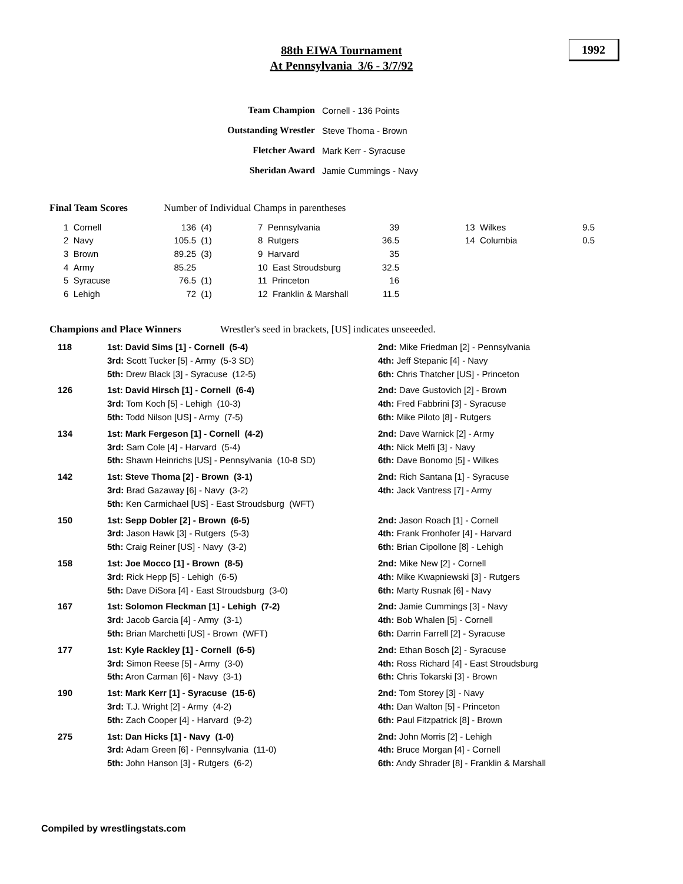88th EIWA Tournament
At Pennsylvania 3/6 - 3/7/92
1992
| Team Champion | Cornell - 136 Points |
| Outstanding Wrestler | Steve Thoma - Brown |
| Fletcher Award | Mark Kerr - Syracuse |
| Sheridan Award | Jamie Cummings - Navy |
Final Team Scores Number of Individual Champs in parentheses
| 1 Cornell | 136 | (4) | 7 Pennsylvania | 39 | | 13 Wilkes | 9.5 |
| 2 Navy | 105.5 | (1) | 8 Rutgers | 36.5 | | 14 Columbia | 0.5 |
| 3 Brown | 89.25 | (3) | 9 Harvard | 35 | | | |
| 4 Army | 85.25 | | 10 East Stroudsburg | 32.5 | | | |
| 5 Syracuse | 76.5 | (1) | 11 Princeton | 16 | | | |
| 6 Lehigh | 72 | (1) | 12 Franklin & Marshall | 11.5 | | | |
Champions and Place Winners Wrestler's seed in brackets, [US] indicates unseeeded.
| 118 | 1st: David Sims [1] - Cornell (5-4) | 2nd: Mike Friedman [2] - Pennsylvania |
| | 3rd: Scott Tucker [5] - Army (5-3 SD) | 4th: Jeff Stepanic [4] - Navy |
| | 5th: Drew Black [3] - Syracuse (12-5) | 6th: Chris Thatcher [US] - Princeton |
| 126 | 1st: David Hirsch [1] - Cornell (6-4) | 2nd: Dave Gustovich [2] - Brown |
| | 3rd: Tom Koch [5] - Lehigh (10-3) | 4th: Fred Fabbrini [3] - Syracuse |
| | 5th: Todd Nilson [US] - Army (7-5) | 6th: Mike Piloto [8] - Rutgers |
| 134 | 1st: Mark Fergeson [1] - Cornell (4-2) | 2nd: Dave Warnick [2] - Army |
| | 3rd: Sam Cole [4] - Harvard (5-4) | 4th: Nick Melfi [3] - Navy |
| | 5th: Shawn Heinrichs [US] - Pennsylvania (10-8 SD) | 6th: Dave Bonomo [5] - Wilkes |
| 142 | 1st: Steve Thoma [2] - Brown (3-1) | 2nd: Rich Santana [1] - Syracuse |
| | 3rd: Brad Gazaway [6] - Navy (3-2) | 4th: Jack Vantress [7] - Army |
| | 5th: Ken Carmichael [US] - East Stroudsburg (WFT) | |
| 150 | 1st: Sepp Dobler [2] - Brown (6-5) | 2nd: Jason Roach [1] - Cornell |
| | 3rd: Jason Hawk [3] - Rutgers (5-3) | 4th: Frank Fronhofer [4] - Harvard |
| | 5th: Craig Reiner [US] - Navy (3-2) | 6th: Brian Cipollone [8] - Lehigh |
| 158 | 1st: Joe Mocco [1] - Brown (8-5) | 2nd: Mike New [2] - Cornell |
| | 3rd: Rick Hepp [5] - Lehigh (6-5) | 4th: Mike Kwapniewski [3] - Rutgers |
| | 5th: Dave DiSora [4] - East Stroudsburg (3-0) | 6th: Marty Rusnak [6] - Navy |
| 167 | 1st: Solomon Fleckman [1] - Lehigh (7-2) | 2nd: Jamie Cummings [3] - Navy |
| | 3rd: Jacob Garcia [4] - Army (3-1) | 4th: Bob Whalen [5] - Cornell |
| | 5th: Brian Marchetti [US] - Brown (WFT) | 6th: Darrin Farrell [2] - Syracuse |
| 177 | 1st: Kyle Rackley [1] - Cornell (6-5) | 2nd: Ethan Bosch [2] - Syracuse |
| | 3rd: Simon Reese [5] - Army (3-0) | 4th: Ross Richard [4] - East Stroudsburg |
| | 5th: Aron Carman [6] - Navy (3-1) | 6th: Chris Tokarski [3] - Brown |
| 190 | 1st: Mark Kerr [1] - Syracuse (15-6) | 2nd: Tom Storey [3] - Navy |
| | 3rd: T.J. Wright [2] - Army (4-2) | 4th: Dan Walton [5] - Princeton |
| | 5th: Zach Cooper [4] - Harvard (9-2) | 6th: Paul Fitzpatrick [8] - Brown |
| 275 | 1st: Dan Hicks [1] - Navy (1-0) | 2nd: John Morris [2] - Lehigh |
| | 3rd: Adam Green [6] - Pennsylvania (11-0) | 4th: Bruce Morgan [4] - Cornell |
| | 5th: John Hanson [3] - Rutgers (6-2) | 6th: Andy Shrader [8] - Franklin & Marshall |
Compiled by wrestlingstats.com